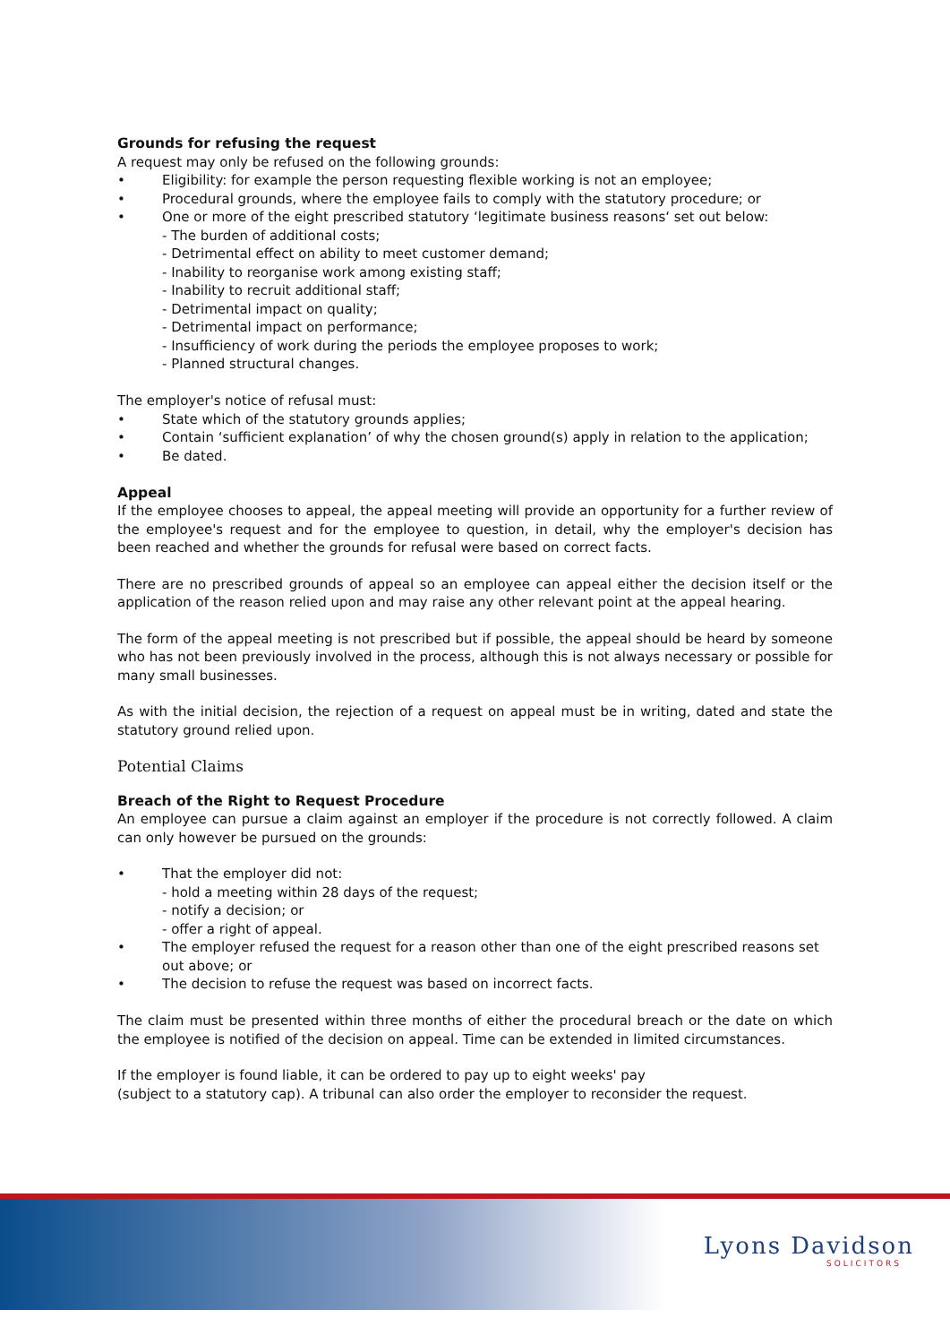Grounds for refusing the request
A request may only be refused on the following grounds:
• Eligibility: for example the person requesting flexible working is not an employee;
• Procedural grounds, where the employee fails to comply with the statutory procedure; or
• One or more of the eight prescribed statutory ‘legitimate business reasons‘ set out below:
- The burden of additional costs;
- Detrimental effect on ability to meet customer demand;
- Inability to reorganise work among existing staff;
- Inability to recruit additional staff;
- Detrimental impact on quality;
- Detrimental impact on performance;
- Insufficiency of work during the periods the employee proposes to work;
- Planned structural changes.
The employer's notice of refusal must:
• State which of the statutory grounds applies;
• Contain ‘sufficient explanation’ of why the chosen ground(s) apply in relation to the application;
• Be dated.
Appeal
If the employee chooses to appeal, the appeal meeting will provide an opportunity for a further review of the employee's request and for the employee to question, in detail, why the employer's decision has been reached and whether the grounds for refusal were based on correct facts.
There are no prescribed grounds of appeal so an employee can appeal either the decision itself or the application of the reason relied upon and may raise any other relevant point at the appeal hearing.
The form of the appeal meeting is not prescribed but if possible, the appeal should be heard by someone who has not been previously involved in the process, although this is not always necessary or possible for many small businesses.
As with the initial decision, the rejection of a request on appeal must be in writing, dated and state the statutory ground relied upon.
Potential Claims
Breach of the Right to Request Procedure
An employee can pursue a claim against an employer if the procedure is not correctly followed. A claim can only however be pursued on the grounds:
• That the employer did not:
- hold a meeting within 28 days of the request;
- notify a decision; or
- offer a right of appeal.
• The employer refused the request for a reason other than one of the eight prescribed reasons set out above; or
• The decision to refuse the request was based on incorrect facts.
The claim must be presented within three months of either the procedural breach or the date on which the employee is notified of the decision on appeal. Time can be extended in limited circumstances.
If the employer is found liable, it can be ordered to pay up to eight weeks' pay
(subject to a statutory cap). A tribunal can also order the employer to reconsider the request.
Lyons Davidson
SOLICITORS